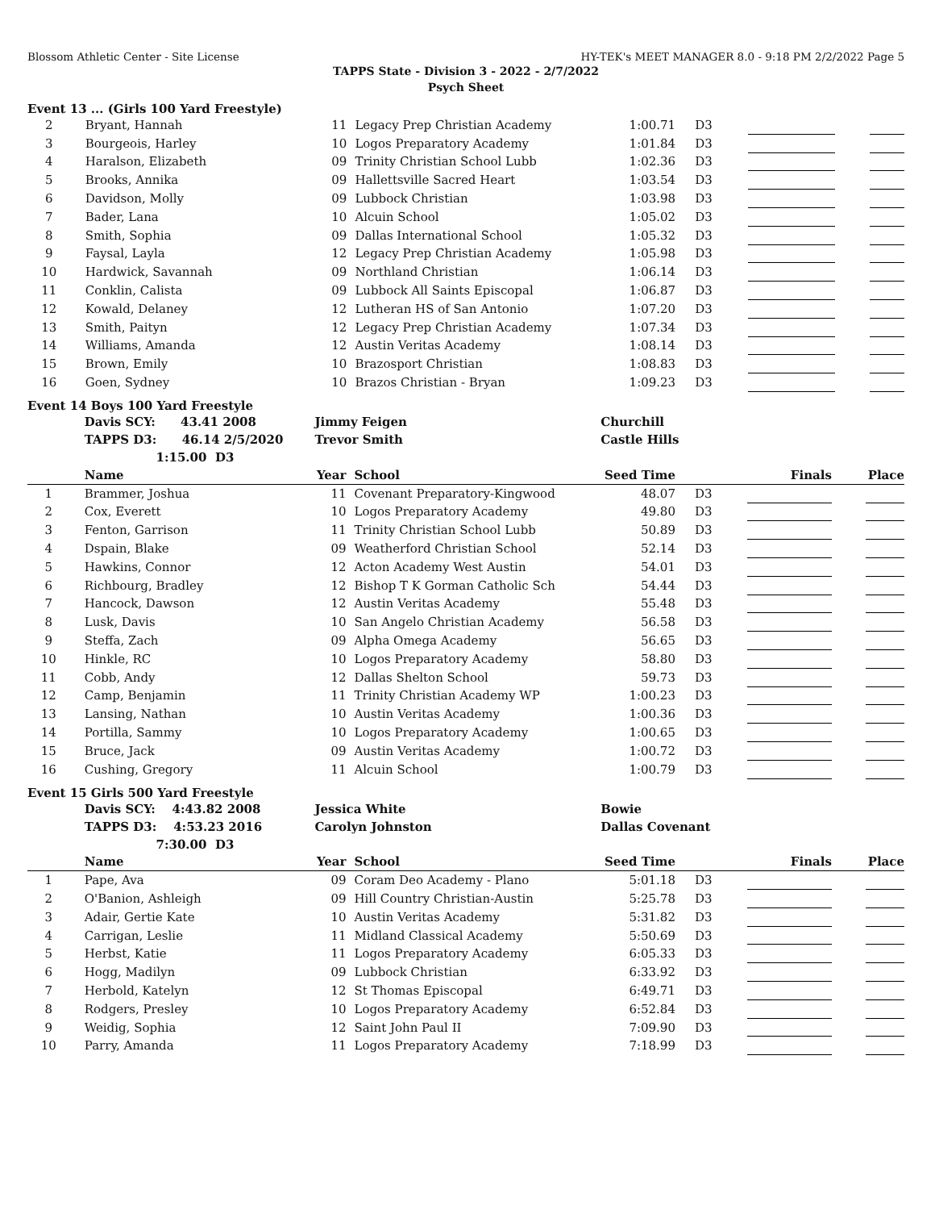Blossom Athletic Center - Site License HY-TEK's MEET MANAGER 8.0 - 9:18 PM 2/2/2022 Page 5
TAPPS State - Division 3 - 2022 - 2/7/2022
Psych Sheet
Event 13 ... (Girls 100 Yard Freestyle)
| 2 | Bryant, Hannah | 11 | Legacy Prep Christian Academy | 1:00.71 | D3 | | | |
| 3 | Bourgeois, Harley | 10 | Logos Preparatory Academy | 1:01.84 | D3 | | | |
| 4 | Haralson, Elizabeth | 09 | Trinity Christian School Lubb | 1:02.36 | D3 | | | |
| 5 | Brooks, Annika | 09 | Hallettsville Sacred Heart | 1:03.54 | D3 | | | |
| 6 | Davidson, Molly | 09 | Lubbock Christian | 1:03.98 | D3 | | | |
| 7 | Bader, Lana | 10 | Alcuin School | 1:05.02 | D3 | | | |
| 8 | Smith, Sophia | 09 | Dallas International School | 1:05.32 | D3 | | | |
| 9 | Faysal, Layla | 12 | Legacy Prep Christian Academy | 1:05.98 | D3 | | | |
| 10 | Hardwick, Savannah | 09 | Northland Christian | 1:06.14 | D3 | | | |
| 11 | Conklin, Calista | 09 | Lubbock All Saints Episcopal | 1:06.87 | D3 | | | |
| 12 | Kowald, Delaney | 12 | Lutheran HS of San Antonio | 1:07.20 | D3 | | | |
| 13 | Smith, Paityn | 12 | Legacy Prep Christian Academy | 1:07.34 | D3 | | | |
| 14 | Williams, Amanda | 12 | Austin Veritas Academy | 1:08.14 | D3 | | | |
| 15 | Brown, Emily | 10 | Brazosport Christian | 1:08.83 | D3 | | | |
| 16 | Goen, Sydney | 10 | Brazos Christian - Bryan | 1:09.23 | D3 | | | |
Event 14 Boys 100 Yard Freestyle
| | Davis SCY: 43.41 2008 | Jimmy Feigen | | Churchill | | | | |
| | TAPPS D3: 46.14 2/5/2020 | Trevor Smith | | Castle Hills | | | | |
| | 1:15.00 D3 | | | | | | | |
| | Name | Year | School | Seed Time | | Finals | | Place |
| 1 | Brammer, Joshua | 11 | Covenant Preparatory-Kingwood | 48.07 | D3 | | | |
| 2 | Cox, Everett | 10 | Logos Preparatory Academy | 49.80 | D3 | | | |
| 3 | Fenton, Garrison | 11 | Trinity Christian School Lubb | 50.89 | D3 | | | |
| 4 | Dspain, Blake | 09 | Weatherford Christian School | 52.14 | D3 | | | |
| 5 | Hawkins, Connor | 12 | Acton Academy West Austin | 54.01 | D3 | | | |
| 6 | Richbourg, Bradley | 12 | Bishop T K Gorman Catholic Sch | 54.44 | D3 | | | |
| 7 | Hancock, Dawson | 12 | Austin Veritas Academy | 55.48 | D3 | | | |
| 8 | Lusk, Davis | 10 | San Angelo Christian Academy | 56.58 | D3 | | | |
| 9 | Steffa, Zach | 09 | Alpha Omega Academy | 56.65 | D3 | | | |
| 10 | Hinkle, RC | 10 | Logos Preparatory Academy | 58.80 | D3 | | | |
| 11 | Cobb, Andy | 12 | Dallas Shelton School | 59.73 | D3 | | | |
| 12 | Camp, Benjamin | 11 | Trinity Christian Academy WP | 1:00.23 | D3 | | | |
| 13 | Lansing, Nathan | 10 | Austin Veritas Academy | 1:00.36 | D3 | | | |
| 14 | Portilla, Sammy | 10 | Logos Preparatory Academy | 1:00.65 | D3 | | | |
| 15 | Bruce, Jack | 09 | Austin Veritas Academy | 1:00.72 | D3 | | | |
| 16 | Cushing, Gregory | 11 | Alcuin School | 1:00.79 | D3 | | | |
Event 15 Girls 500 Yard Freestyle
| | Davis SCY: 4:43.82 2008 | Jessica White | | Bowie | | | | |
| | TAPPS D3: 4:53.23 2016 | Carolyn Johnston | | Dallas Covenant | | | | |
| | 7:30.00 D3 | | | | | | | |
| | Name | Year | School | Seed Time | | Finals | | Place |
| 1 | Pape, Ava | 09 | Coram Deo Academy - Plano | 5:01.18 | D3 | | | |
| 2 | O'Banion, Ashleigh | 09 | Hill Country Christian-Austin | 5:25.78 | D3 | | | |
| 3 | Adair, Gertie Kate | 10 | Austin Veritas Academy | 5:31.82 | D3 | | | |
| 4 | Carrigan, Leslie | 11 | Midland Classical Academy | 5:50.69 | D3 | | | |
| 5 | Herbst, Katie | 11 | Logos Preparatory Academy | 6:05.33 | D3 | | | |
| 6 | Hogg, Madilyn | 09 | Lubbock Christian | 6:33.92 | D3 | | | |
| 7 | Herbold, Katelyn | 12 | St Thomas Episcopal | 6:49.71 | D3 | | | |
| 8 | Rodgers, Presley | 10 | Logos Preparatory Academy | 6:52.84 | D3 | | | |
| 9 | Weidig, Sophia | 12 | Saint John Paul II | 7:09.90 | D3 | | | |
| 10 | Parry, Amanda | 11 | Logos Preparatory Academy | 7:18.99 | D3 | | | |